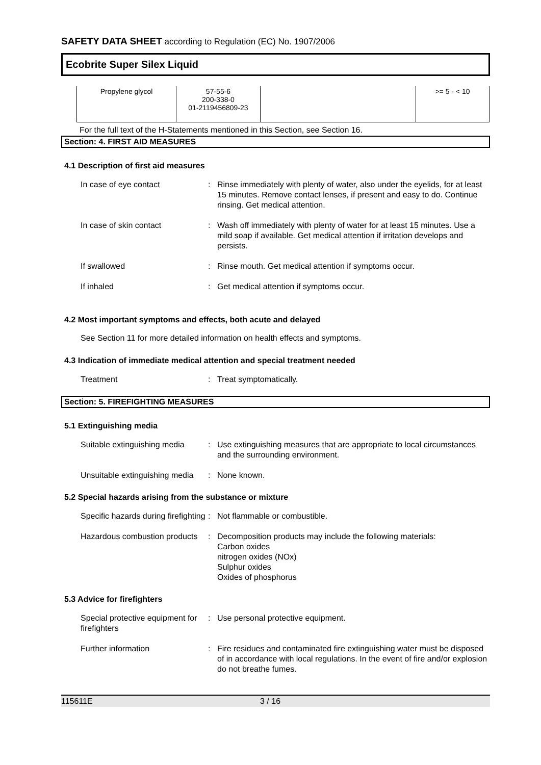SAFETY DATA SHEET according to Regulation (EC) No. 1907/2006
Ecobrite Super Silex Liquid
| Propylene glycol | 57-55-6 200-338-0 01-2119456809-23 | | >= 5 - < 10 |
For the full text of the H-Statements mentioned in this Section, see Section 16.
Section: 4. FIRST AID MEASURES
4.1 Description of first aid measures
| In case of eye contact | : | Rinse immediately with plenty of water, also under the eyelids, for at least 15 minutes. Remove contact lenses, if present and easy to do. Continue rinsing. Get medical attention. |
| In case of skin contact | : | Wash off immediately with plenty of water for at least 15 minutes. Use a mild soap if available. Get medical attention if irritation develops and persists. |
| If swallowed | : | Rinse mouth. Get medical attention if symptoms occur. |
| If inhaled | : | Get medical attention if symptoms occur. |
4.2 Most important symptoms and effects, both acute and delayed
See Section 11 for more detailed information on health effects and symptoms.
4.3 Indication of immediate medical attention and special treatment needed
| Treatment | : | Treat symptomatically. |
Section: 5. FIREFIGHTING MEASURES
5.1 Extinguishing media
| Suitable extinguishing media | : | Use extinguishing measures that are appropriate to local circumstances and the surrounding environment. |
| Unsuitable extinguishing media | : | None known. |
5.2 Special hazards arising from the substance or mixture
| Specific hazards during firefighting | : | Not flammable or combustible. |
| Hazardous combustion products | : | Decomposition products may include the following materials: Carbon oxides nitrogen oxides (NOx) Sulphur oxides Oxides of phosphorus |
5.3 Advice for firefighters
| Special protective equipment for firefighters | : | Use personal protective equipment. |
| Further information | : | Fire residues and contaminated fire extinguishing water must be disposed of in accordance with local regulations. In the event of fire and/or explosion do not breathe fumes. |
115611E 3 / 16